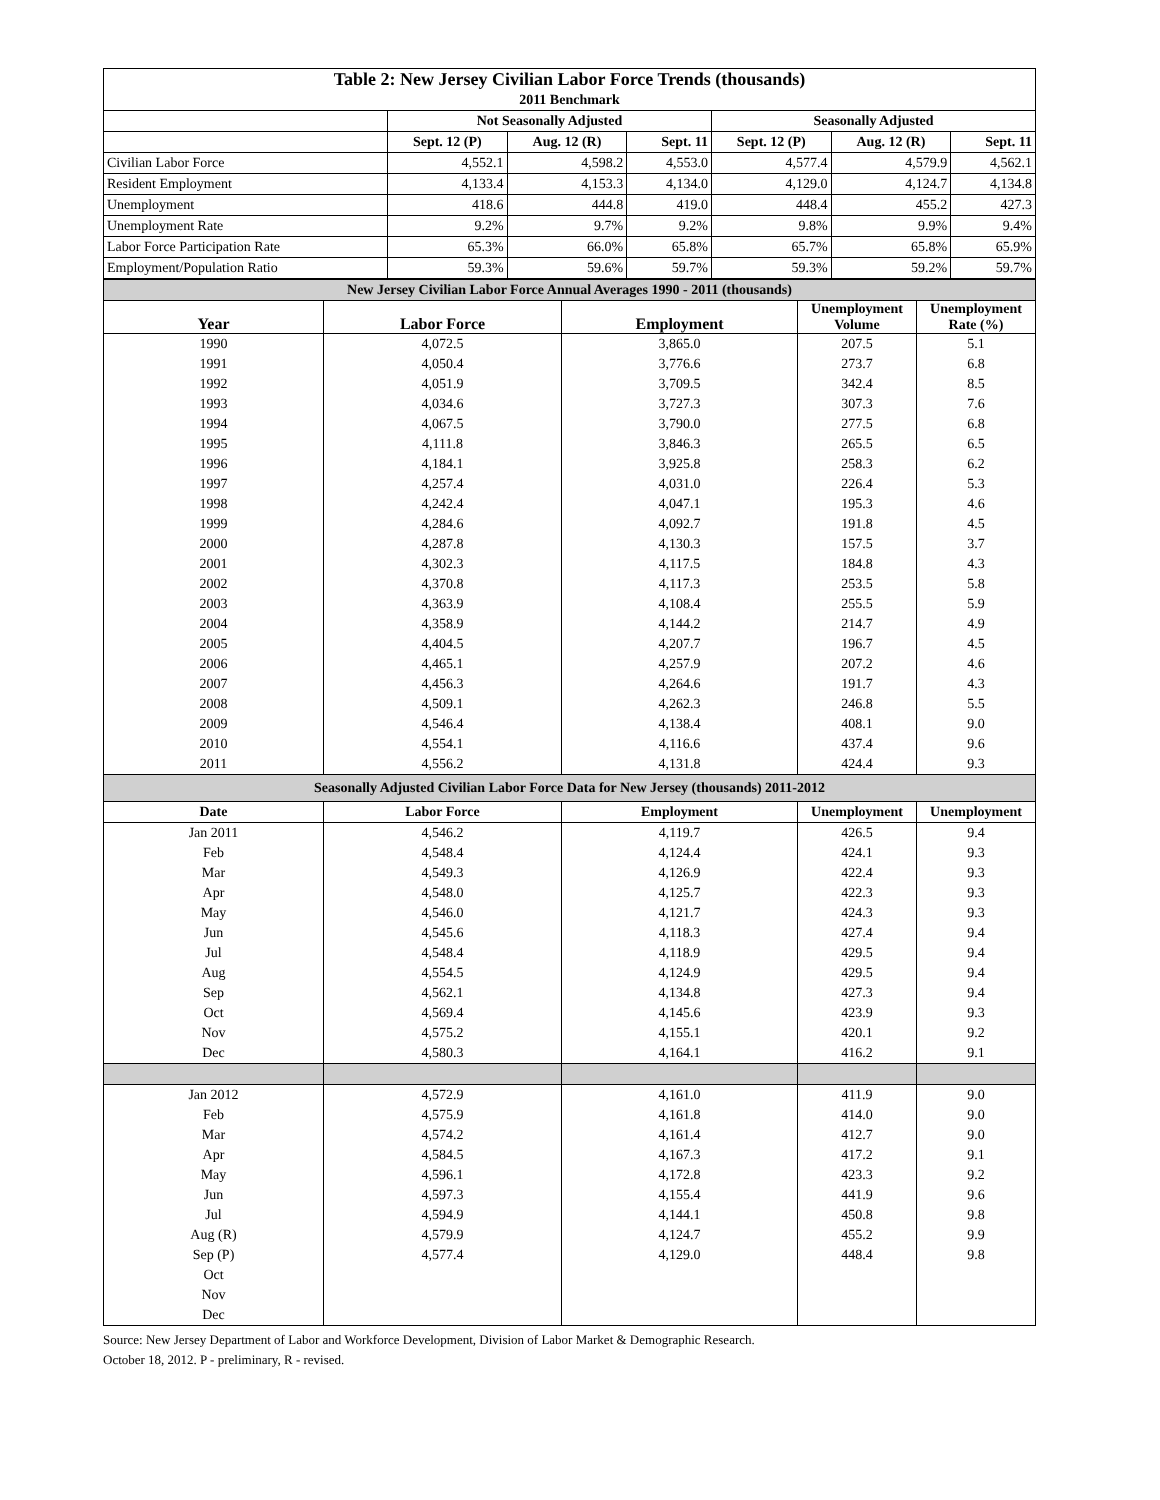| Table 2: New Jersey Civilian Labor Force Trends (thousands) | | | | | | |
| --- | --- | --- | --- | --- | --- | --- |
| 2011 Benchmark | | | | | | |
| | Not Seasonally Adjusted | | | Seasonally Adjusted | | |
| | Sept. 12 (P) | Aug. 12 (R) | Sept. 11 | Sept. 12 (P) | Aug. 12 (R) | Sept. 11 |
| Civilian Labor Force | 4,552.1 | 4,598.2 | 4,553.0 | 4,577.4 | 4,579.9 | 4,562.1 |
| Resident Employment | 4,133.4 | 4,153.3 | 4,134.0 | 4,129.0 | 4,124.7 | 4,134.8 |
| Unemployment | 418.6 | 444.8 | 419.0 | 448.4 | 455.2 | 427.3 |
| Unemployment Rate | 9.2% | 9.7% | 9.2% | 9.8% | 9.9% | 9.4% |
| Labor Force Participation Rate | 65.3% | 66.0% | 65.8% | 65.7% | 65.8% | 65.9% |
| Employment/Population Ratio | 59.3% | 59.6% | 59.7% | 59.3% | 59.2% | 59.7% |
| New Jersey Civilian Labor Force Annual Averages 1990 - 2011 (thousands) | | | | |
| Year | Labor Force | Employment | Unemployment Volume | Unemployment Rate (%) |
| 1990 | 4,072.5 | 3,865.0 | 207.5 | 5.1 |
| 1991 | 4,050.4 | 3,776.6 | 273.7 | 6.8 |
| 1992 | 4,051.9 | 3,709.5 | 342.4 | 8.5 |
| 1993 | 4,034.6 | 3,727.3 | 307.3 | 7.6 |
| 1994 | 4,067.5 | 3,790.0 | 277.5 | 6.8 |
| 1995 | 4,111.8 | 3,846.3 | 265.5 | 6.5 |
| 1996 | 4,184.1 | 3,925.8 | 258.3 | 6.2 |
| 1997 | 4,257.4 | 4,031.0 | 226.4 | 5.3 |
| 1998 | 4,242.4 | 4,047.1 | 195.3 | 4.6 |
| 1999 | 4,284.6 | 4,092.7 | 191.8 | 4.5 |
| 2000 | 4,287.8 | 4,130.3 | 157.5 | 3.7 |
| 2001 | 4,302.3 | 4,117.5 | 184.8 | 4.3 |
| 2002 | 4,370.8 | 4,117.3 | 253.5 | 5.8 |
| 2003 | 4,363.9 | 4,108.4 | 255.5 | 5.9 |
| 2004 | 4,358.9 | 4,144.2 | 214.7 | 4.9 |
| 2005 | 4,404.5 | 4,207.7 | 196.7 | 4.5 |
| 2006 | 4,465.1 | 4,257.9 | 207.2 | 4.6 |
| 2007 | 4,456.3 | 4,264.6 | 191.7 | 4.3 |
| 2008 | 4,509.1 | 4,262.3 | 246.8 | 5.5 |
| 2009 | 4,546.4 | 4,138.4 | 408.1 | 9.0 |
| 2010 | 4,554.1 | 4,116.6 | 437.4 | 9.6 |
| 2011 | 4,556.2 | 4,131.8 | 424.4 | 9.3 |
| Seasonally Adjusted Civilian Labor Force Data for New Jersey (thousands) 2011-2012 | | | | |
| Date | Labor Force | Employment | Unemployment | Unemployment |
| Jan 2011 | 4,546.2 | 4,119.7 | 426.5 | 9.4 |
| Feb | 4,548.4 | 4,124.4 | 424.1 | 9.3 |
| Mar | 4,549.3 | 4,126.9 | 422.4 | 9.3 |
| Apr | 4,548.0 | 4,125.7 | 422.3 | 9.3 |
| May | 4,546.0 | 4,121.7 | 424.3 | 9.3 |
| Jun | 4,545.6 | 4,118.3 | 427.4 | 9.4 |
| Jul | 4,548.4 | 4,118.9 | 429.5 | 9.4 |
| Aug | 4,554.5 | 4,124.9 | 429.5 | 9.4 |
| Sep | 4,562.1 | 4,134.8 | 427.3 | 9.4 |
| Oct | 4,569.4 | 4,145.6 | 423.9 | 9.3 |
| Nov | 4,575.2 | 4,155.1 | 420.1 | 9.2 |
| Dec | 4,580.3 | 4,164.1 | 416.2 | 9.1 |
| Jan 2012 | 4,572.9 | 4,161.0 | 411.9 | 9.0 |
| Feb | 4,575.9 | 4,161.8 | 414.0 | 9.0 |
| Mar | 4,574.2 | 4,161.4 | 412.7 | 9.0 |
| Apr | 4,584.5 | 4,167.3 | 417.2 | 9.1 |
| May | 4,596.1 | 4,172.8 | 423.3 | 9.2 |
| Jun | 4,597.3 | 4,155.4 | 441.9 | 9.6 |
| Jul | 4,594.9 | 4,144.1 | 450.8 | 9.8 |
| Aug (R) | 4,579.9 | 4,124.7 | 455.2 | 9.9 |
| Sep (P) | 4,577.4 | 4,129.0 | 448.4 | 9.8 |
| Oct | | | | |
| Nov | | | | |
| Dec | | | | |
Source: New Jersey Department of Labor and Workforce Development, Division of Labor Market & Demographic Research.
October 18, 2012. P - preliminary, R - revised.